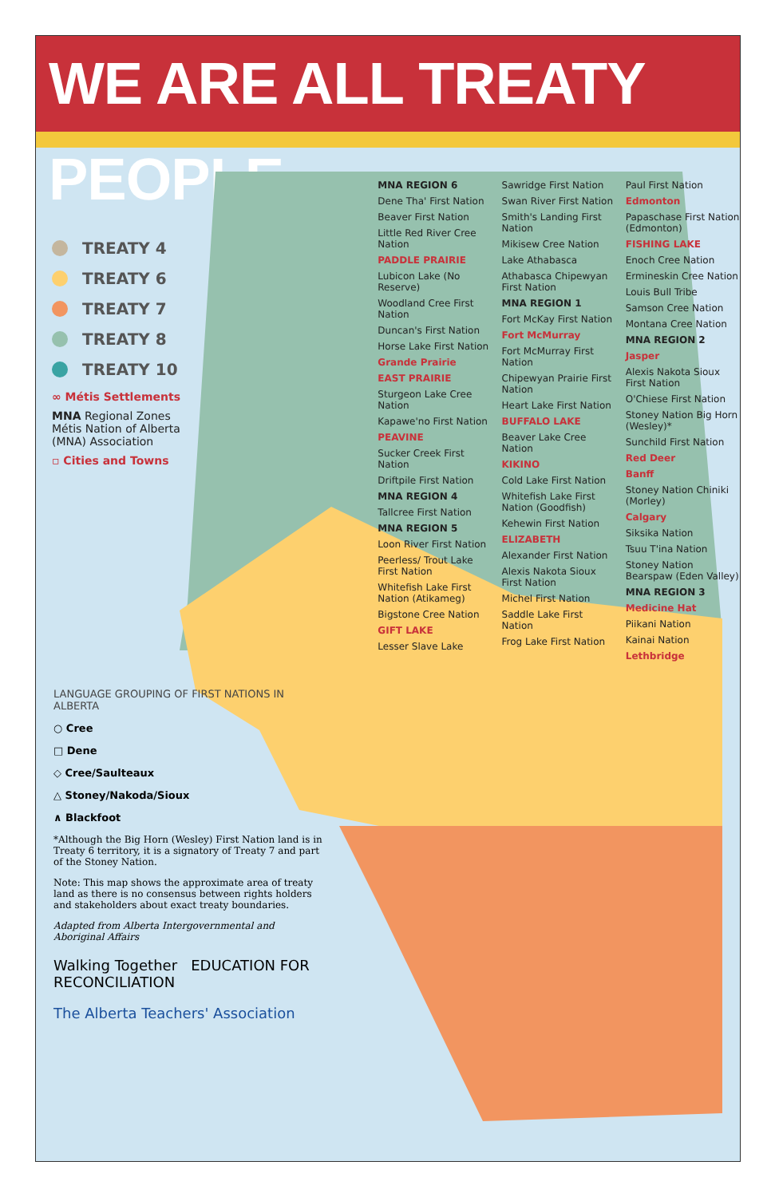WE ARE ALL TREATY PEOPLE
TREATY 4
TREATY 6
TREATY 7
TREATY 8
TREATY 10
∞ Métis Settlements
MNA Regional Zones Métis Nation of Alberta (MNA) Association
▫ Cities and Towns
MNA REGION 6
Dene Tha' First Nation
Beaver First Nation
Little Red River Cree Nation
PADDLE PRAIRIE
Lubicon Lake (No Reserve)
Woodland Cree First Nation
Duncan's First Nation
Horse Lake First Nation
Grande Prairie
EAST PRAIRIE
Sturgeon Lake Cree Nation
Kapawe'no First Nation
PEAVINE
Sucker Creek First Nation
Driftpile First Nation
MNA REGION 4
Tallcree First Nation
MNA REGION 5
Loon River First Nation
Peerless/ Trout Lake First Nation
Whitefish Lake First Nation (Atikameg)
Bigstone Cree Nation
GIFT LAKE
Lesser Slave Lake
Sawridge First Nation
Swan River First Nation
Smith's Landing First Nation
Mikisew Cree Nation
Lake Athabasca
Athabasca Chipewyan First Nation
MNA REGION 1
Fort McKay First Nation
Fort McMurray
Fort McMurray First Nation
Chipewyan Prairie First Nation
Heart Lake First Nation
BUFFALO LAKE
Beaver Lake Cree Nation
KIKINO
Cold Lake First Nation
Whitefish Lake First Nation (Goodfish)
Kehewin First Nation
ELIZABETH
Alexander First Nation
Alexis Nakota Sioux First Nation
Michel First Nation
Saddle Lake First Nation
Frog Lake First Nation
Paul First Nation
Edmonton
Papaschase First Nation (Edmonton)
FISHING LAKE
Enoch Cree Nation
Ermineskin Cree Nation
Louis Bull Tribe
Samson Cree Nation
Montana Cree Nation
MNA REGION 2
Jasper
Alexis Nakota Sioux First Nation
O'Chiese First Nation
Stoney Nation Big Horn (Wesley)*
Sunchild First Nation
Red Deer
Banff
Stoney Nation Chiniki (Morley)
Calgary
Siksika Nation
Tsuu T'ina Nation
Stoney Nation Bearspaw (Eden Valley)
MNA REGION 3
Medicine Hat
Piikani Nation
Kainai Nation
Lethbridge
LANGUAGE GROUPING OF FIRST NATIONS IN ALBERTA
○ Cree
□ Dene
◇ Cree/Saulteaux
△ Stoney/Nakoda/Sioux
∧ Blackfoot
*Although the Big Horn (Wesley) First Nation land is in Treaty 6 territory, it is a signatory of Treaty 7 and part of the Stoney Nation.
Note: This map shows the approximate area of treaty land as there is no consensus between rights holders and stakeholders about exact treaty boundaries.
Adapted from Alberta Intergovernmental and Aboriginal Affairs
Walking Together EDUCATION FOR RECONCILIATION
The Alberta Teachers' Association